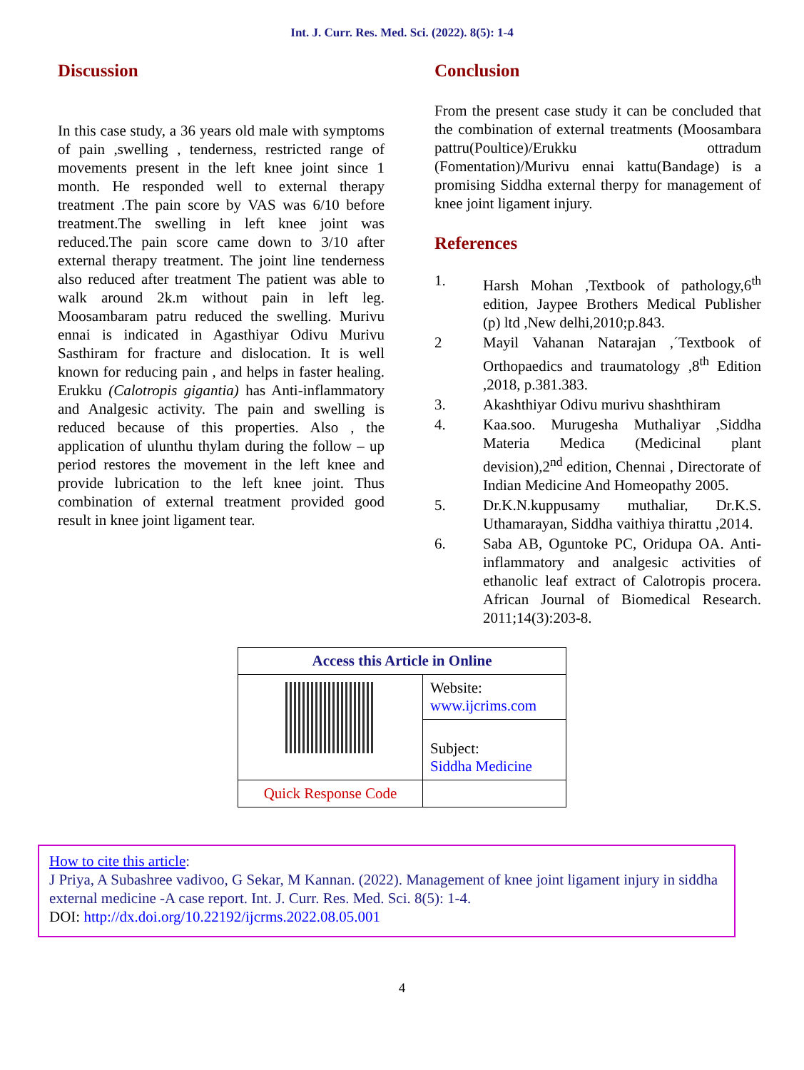Int. J. Curr. Res. Med. Sci. (2022). 8(5): 1-4
Discussion
In this case study, a 36 years old male with symptoms of pain ,swelling , tenderness, restricted range of movements present in the left knee joint since 1 month. He responded well to external therapy treatment .The pain score by VAS was 6/10 before treatment.The swelling in left knee joint was reduced.The pain score came down to 3/10 after external therapy treatment. The joint line tenderness also reduced after treatment The patient was able to walk around 2k.m without pain in left leg. Moosambaram patru reduced the swelling. Murivu ennai is indicated in Agasthiyar Odivu Murivu Sasthiram for fracture and dislocation. It is well known for reducing pain , and helps in faster healing. Erukku (Calotropis gigantia) has Anti-inflammatory and Analgesic activity. The pain and swelling is reduced because of this properties. Also , the application of ulunthu thylam during the follow – up period restores the movement in the left knee and provide lubrication to the left knee joint. Thus combination of external treatment provided good result in knee joint ligament tear.
Conclusion
From the present case study it can be concluded that the combination of external treatments (Moosambara pattru(Poultice)/Erukku ottradum (Fomentation)/Murivu ennai kattu(Bandage) is a promising Siddha external therpy for management of knee joint ligament injury.
References
1. Harsh Mohan ,Textbook of pathology,6<sup>th</sup> edition, Jaypee Brothers Medical Publisher (p) ltd ,New delhi,2010;p.843.
2 Mayil Vahanan Natarajan ,´Textbook of Orthopaedics and traumatology ,8<sup>th</sup> Edition ,2018, p.381.383.
3. Akashthiyar Odivu murivu shashthiram
4. Kaa.soo. Murugesha Muthaliyar ,Siddha Materia Medica (Medicinal plant devision),2<sup>nd</sup> edition, Chennai , Directorate of Indian Medicine And Homeopathy 2005.
5. Dr.K.N.kuppusamy muthaliar, Dr.K.S. Uthamarayan, Siddha vaithiya thirattu ,2014.
6. Saba AB, Oguntoke PC, Oridupa OA. Anti-inflammatory and analgesic activities of ethanolic leaf extract of Calotropis procera. African Journal of Biomedical Research. 2011;14(3):203-8.
| Access this Article in Online | |
| --- | --- |
| | Website: www.ijcrims.com |
| | Subject: Siddha Medicine |
| Quick Response Code | |
How to cite this article:
J Priya, A Subashree vadivoo, G Sekar, M Kannan. (2022). Management of knee joint ligament injury in siddha external medicine -A case report. Int. J. Curr. Res. Med. Sci. 8(5): 1-4.
DOI: http://dx.doi.org/10.22192/ijcrms.2022.08.05.001
4